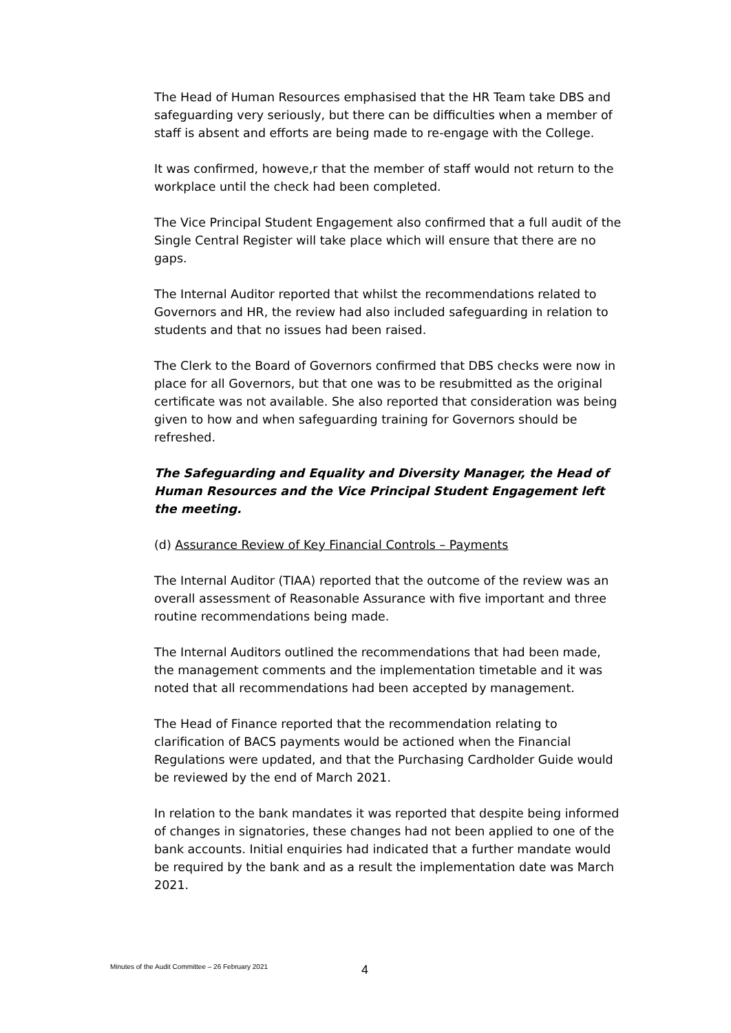The Head of Human Resources emphasised that the HR Team take DBS and safeguarding very seriously, but there can be difficulties when a member of staff is absent and efforts are being made to re-engage with the College.
It was confirmed, howeve,r that the member of staff would not return to the workplace until the check had been completed.
The Vice Principal Student Engagement also confirmed that a full audit of the Single Central Register will take place which will ensure that there are no gaps.
The Internal Auditor reported that whilst the recommendations related to Governors and HR, the review had also included safeguarding in relation to students and that no issues had been raised.
The Clerk to the Board of Governors confirmed that DBS checks were now in place for all Governors, but that one was to be resubmitted as the original certificate was not available. She also reported that consideration was being given to how and when safeguarding training for Governors should be refreshed.
The Safeguarding and Equality and Diversity Manager, the Head of Human Resources and the Vice Principal Student Engagement left the meeting.
(d) Assurance Review of Key Financial Controls – Payments
The Internal Auditor (TIAA) reported that the outcome of the review was an overall assessment of Reasonable Assurance with five important and three routine recommendations being made.
The Internal Auditors outlined the recommendations that had been made, the management comments and the implementation timetable and it was noted that all recommendations had been accepted by management.
The Head of Finance reported that the recommendation relating to clarification of BACS payments would be actioned when the Financial Regulations were updated, and that the Purchasing Cardholder Guide would be reviewed by the end of March 2021.
In relation to the bank mandates it was reported that despite being informed of changes in signatories, these changes had not been applied to one of the bank accounts. Initial enquiries had indicated that a further mandate would be required by the bank and as a result the implementation date was March 2021.
Minutes of the Audit Committee – 26 February 2021 4